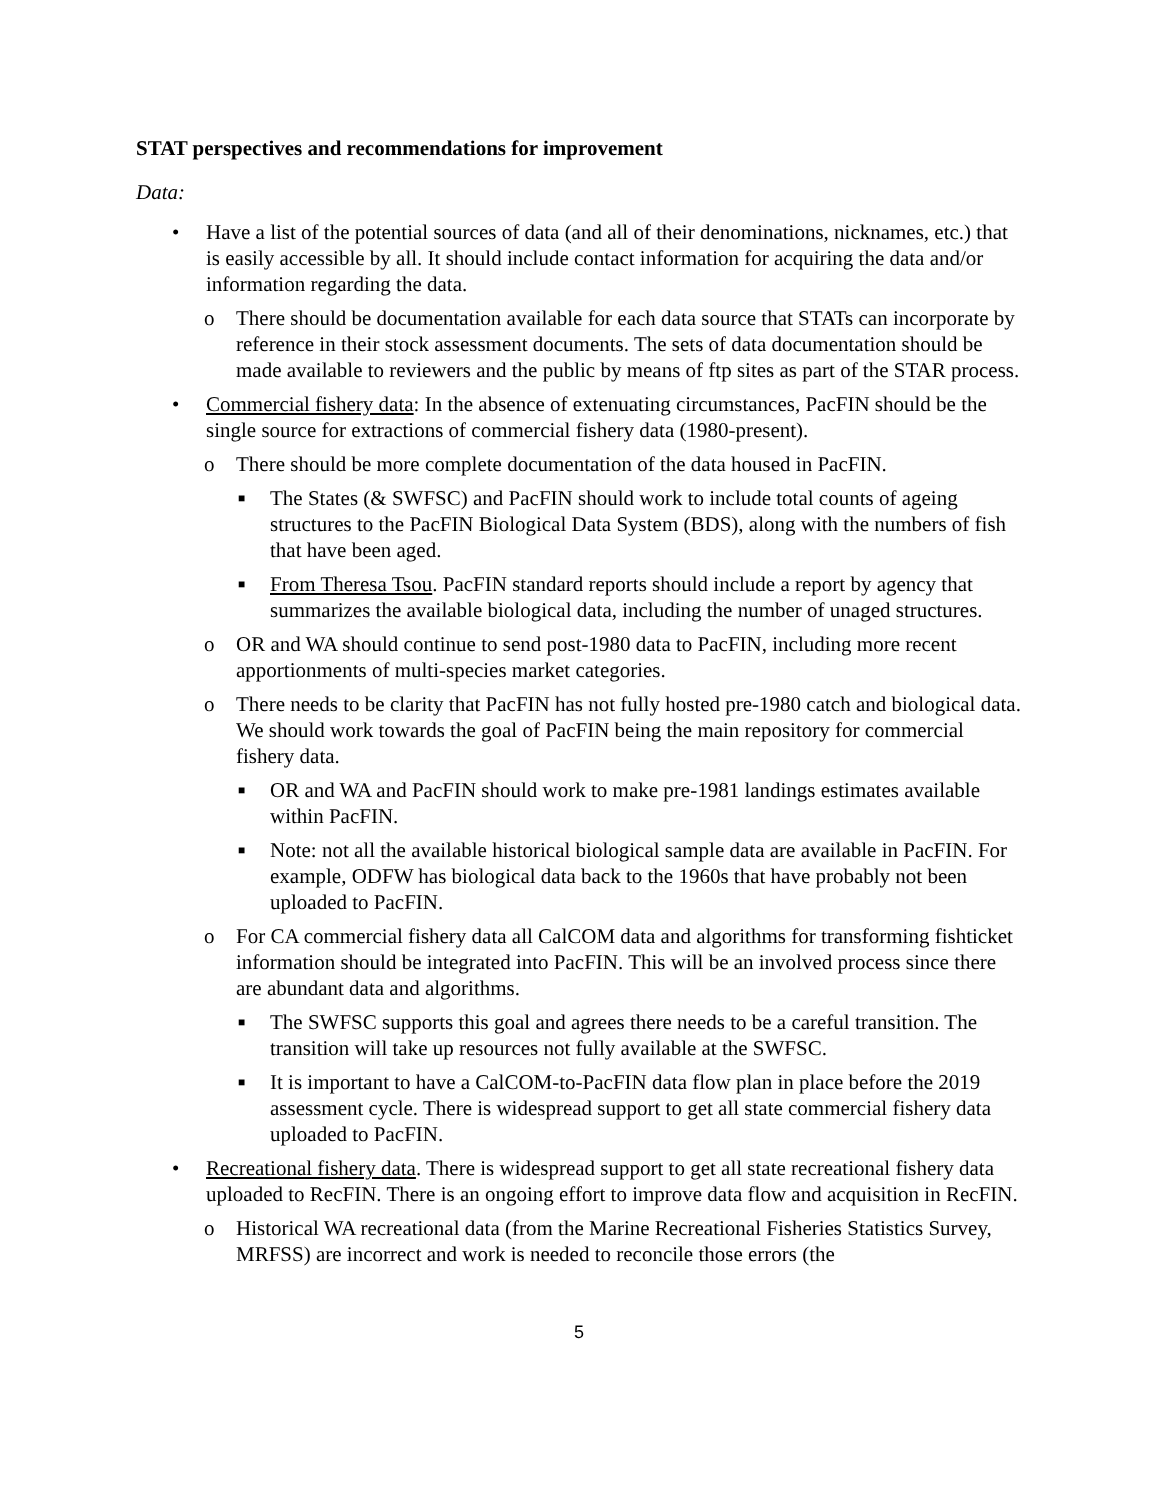STAT perspectives and recommendations for improvement
Data:
• Have a list of the potential sources of data (and all of their denominations, nicknames, etc.) that is easily accessible by all. It should include contact information for acquiring the data and/or information regarding the data.
o There should be documentation available for each data source that STATs can incorporate by reference in their stock assessment documents. The sets of data documentation should be made available to reviewers and the public by means of ftp sites as part of the STAR process.
• Commercial fishery data: In the absence of extenuating circumstances, PacFIN should be the single source for extractions of commercial fishery data (1980-present).
o There should be more complete documentation of the data housed in PacFIN.
■ The States (& SWFSC) and PacFIN should work to include total counts of ageing structures to the PacFIN Biological Data System (BDS), along with the numbers of fish that have been aged.
■ From Theresa Tsou. PacFIN standard reports should include a report by agency that summarizes the available biological data, including the number of unaged structures.
o OR and WA should continue to send post-1980 data to PacFIN, including more recent apportionments of multi-species market categories.
o There needs to be clarity that PacFIN has not fully hosted pre-1980 catch and biological data. We should work towards the goal of PacFIN being the main repository for commercial fishery data.
■ OR and WA and PacFIN should work to make pre-1981 landings estimates available within PacFIN.
■ Note: not all the available historical biological sample data are available in PacFIN. For example, ODFW has biological data back to the 1960s that have probably not been uploaded to PacFIN.
o For CA commercial fishery data all CalCOM data and algorithms for transforming fishticket information should be integrated into PacFIN. This will be an involved process since there are abundant data and algorithms.
■ The SWFSC supports this goal and agrees there needs to be a careful transition. The transition will take up resources not fully available at the SWFSC.
■ It is important to have a CalCOM-to-PacFIN data flow plan in place before the 2019 assessment cycle. There is widespread support to get all state commercial fishery data uploaded to PacFIN.
• Recreational fishery data. There is widespread support to get all state recreational fishery data uploaded to RecFIN. There is an ongoing effort to improve data flow and acquisition in RecFIN.
o Historical WA recreational data (from the Marine Recreational Fisheries Statistics Survey, MRFSS) are incorrect and work is needed to reconcile those errors (the
5